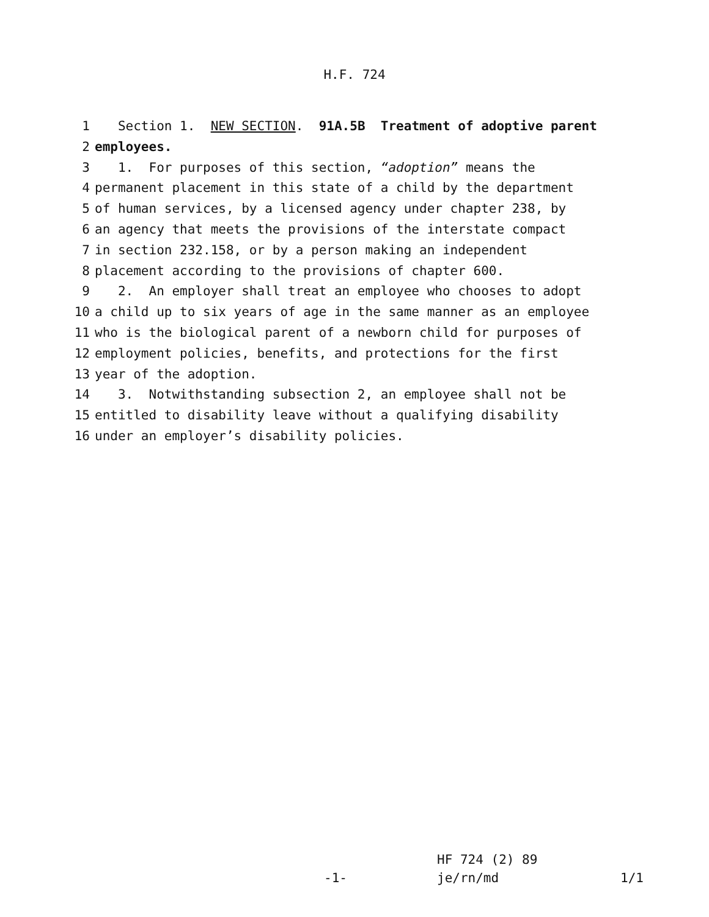H.F. 724
1 Section 1. NEW SECTION. 91A.5B Treatment of adoptive parent
2 employees.
3 1. For purposes of this section, “adoption” means the
4 permanent placement in this state of a child by the department
5 of human services, by a licensed agency under chapter 238, by
6 an agency that meets the provisions of the interstate compact
7 in section 232.158, or by a person making an independent
8 placement according to the provisions of chapter 600.
9 2. An employer shall treat an employee who chooses to adopt
10 a child up to six years of age in the same manner as an employee
11 who is the biological parent of a newborn child for purposes of
12 employment policies, benefits, and protections for the first
13 year of the adoption.
14 3. Notwithstanding subsection 2, an employee shall not be
15 entitled to disability leave without a qualifying disability
16 under an employer’s disability policies.
-1-
HF 724 (2) 89
je/rn/md
1/1